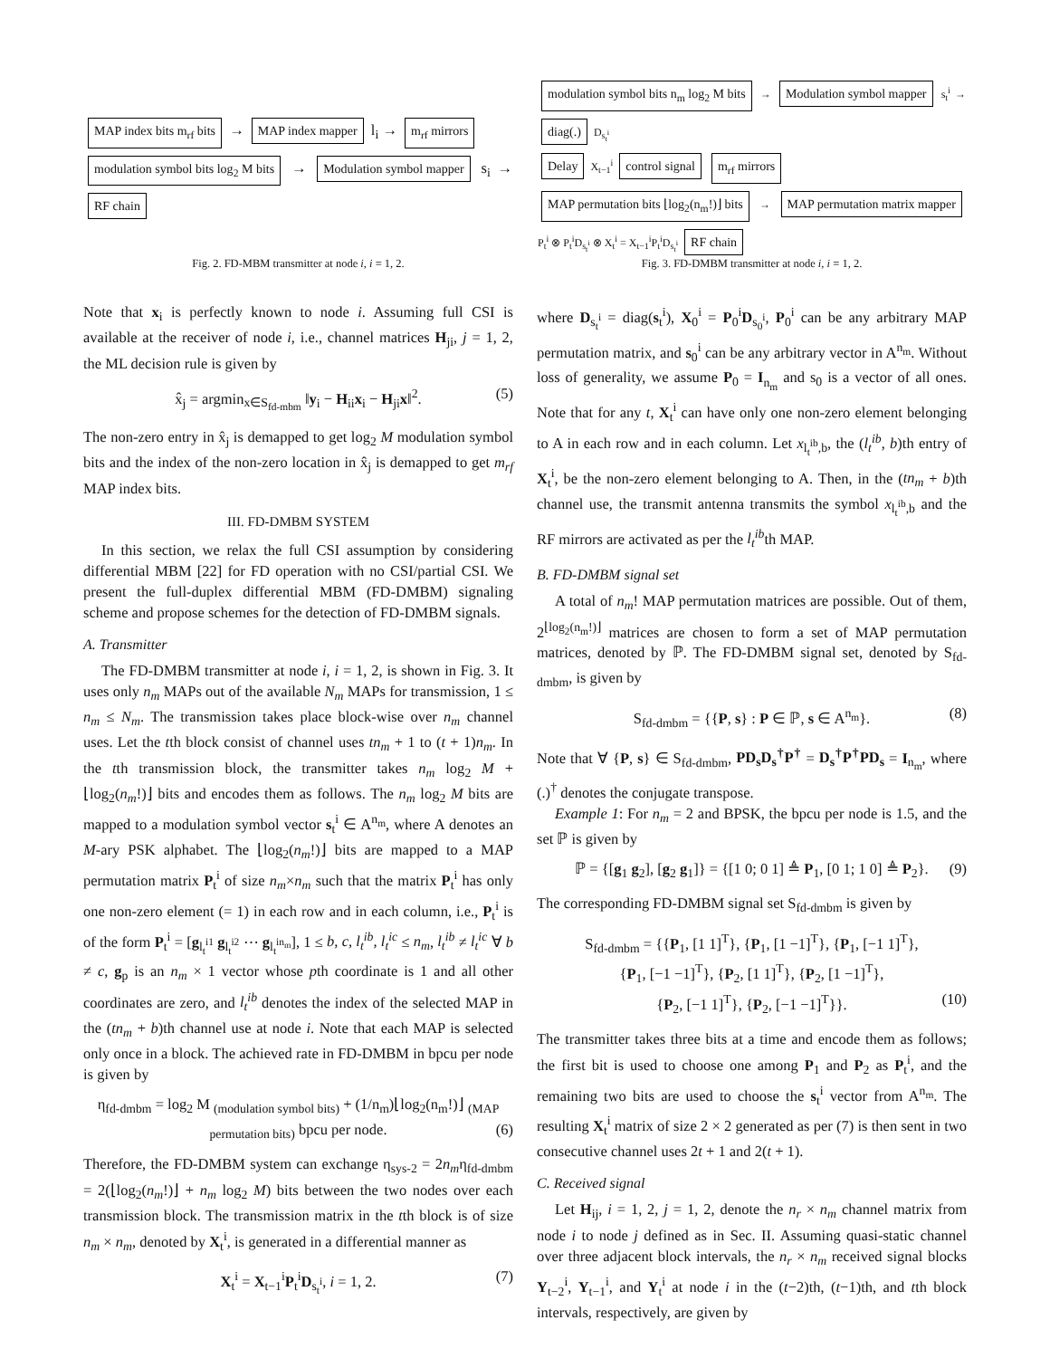MAP index bits m<sub>rf</sub> bits → MAP index mapper l<sub>i</sub> → m<sub>rf</sub> mirrors
modulation symbol bits log<sub>2</sub> M bits → Modulation symbol mapper s<sub>i</sub> → RF chain
Fig. 2. FD-MBM transmitter at node i, i = 1, 2.
Note that x<sub>i</sub> is perfectly known to node i. Assuming full CSI is available at the receiver of node i, i.e., channel matrices H<sub>ji</sub>, j = 1, 2, the ML decision rule is given by
x̂<sub>j</sub> = argmin<sub>x∈S<sub>fd-mbm</sub></sub> ‖y<sub>i</sub> − H<sub>ii</sub>x<sub>i</sub> − H<sub>ji</sub>x‖<sup>2</sup>. (5)
The non-zero entry in x̂<sub>j</sub> is demapped to get log<sub>2</sub> M modulation symbol bits and the index of the non-zero location in x̂<sub>j</sub> is demapped to get m<sub>rf</sub> MAP index bits.
III. FD-DMBM SYSTEM
In this section, we relax the full CSI assumption by considering differential MBM [22] for FD operation with no CSI/partial CSI. We present the full-duplex differential MBM (FD-DMBM) signaling scheme and propose schemes for the detection of FD-DMBM signals.
A. Transmitter
The FD-DMBM transmitter at node i, i = 1, 2, is shown in Fig. 3. It uses only n<sub>m</sub> MAPs out of the available N<sub>m</sub> MAPs for transmission, 1 ≤ n<sub>m</sub> ≤ N<sub>m</sub>. The transmission takes place block-wise over n<sub>m</sub> channel uses. Let the tth block consist of channel uses tn<sub>m</sub> + 1 to (t + 1)n<sub>m</sub>. In the tth transmission block, the transmitter takes n<sub>m</sub> log<sub>2</sub> M + ⌊log<sub>2</sub>(n<sub>m</sub>!)⌋ bits and encodes them as follows. The n<sub>m</sub> log<sub>2</sub> M bits are mapped to a modulation symbol vector s<sub>t</sub><sup>i</sup> ∈ A<sup>n<sub>m</sub></sup>, where A denotes an M-ary PSK alphabet. The ⌊log<sub>2</sub>(n<sub>m</sub>!)⌋ bits are mapped to a MAP permutation matrix P<sub>t</sub><sup>i</sup> of size n<sub>m</sub>×n<sub>m</sub> such that the matrix P<sub>t</sub><sup>i</sup> has only one non-zero element (= 1) in each row and in each column, i.e., P<sub>t</sub><sup>i</sup> is of the form P<sub>t</sub><sup>i</sup> = [g<sub>l<sub>t</sub><sup>i1</sup></sub> g<sub>l<sub>t</sub><sup>i2</sup></sub> ⋯ g<sub>l<sub>t</sub><sup>in<sub>m</sub></sup></sub>], 1 ≤ b, c, l<sub>t</sub><sup>ib</sup>, l<sub>t</sub><sup>ic</sup> ≤ n<sub>m</sub>, l<sub>t</sub><sup>ib</sup> ≠ l<sub>t</sub><sup>ic</sup> ∀ b ≠ c, g<sub>p</sub> is an n<sub>m</sub> × 1 vector whose pth coordinate is 1 and all other coordinates are zero, and l<sub>t</sub><sup>ib</sup> denotes the index of the selected MAP in the (tn<sub>m</sub> + b)th channel use at node i. Note that each MAP is selected only once in a block. The achieved rate in FD-DMBM in bpcu per node is given by
η<sub>fd-dmbm</sub> = log<sub>2</sub> M <sub>(modulation symbol bits)</sub> + (1/n<sub>m</sub>)⌊log<sub>2</sub>(n<sub>m</sub>!)⌋ <sub>(MAP permutation bits)</sub> bpcu per node. (6)
Therefore, the FD-DMBM system can exchange η<sub>sys-2</sub> = 2n<sub>m</sub>η<sub>fd-dmbm</sub> = 2(⌊log<sub>2</sub>(n<sub>m</sub>!)⌋ + n<sub>m</sub> log<sub>2</sub> M) bits between the two nodes over each transmission block. The transmission matrix in the tth block is of size n<sub>m</sub> × n<sub>m</sub>, denoted by X<sub>t</sub><sup>i</sup>, is generated in a differential manner as
X<sub>t</sub><sup>i</sup> = X<sub>t−1</sub><sup>i</sup>P<sub>t</sub><sup>i</sup>D<sub>s<sub>t</sub><sup>i</sup></sub>, i = 1, 2. (7)
modulation symbol bits n<sub>m</sub> log<sub>2</sub> M bits → Modulation symbol mapper s<sub>t</sub><sup>i</sup> → diag(.) D<sub>s<sub>t</sub><sup>i</sup></sub>
Delay X<sub>t−1</sub><sup>i</sup> control signal m<sub>rf</sub> mirrors
MAP permutation bits ⌊log<sub>2</sub>(n<sub>m</sub>!)⌋ bits → MAP permutation matrix mapper P<sub>t</sub><sup>i</sup> ⊗ P<sub>t</sub><sup>i</sup>D<sub>s<sub>t</sub><sup>i</sup></sub> ⊗ X<sub>t</sub><sup>i</sup> = X<sub>t−1</sub><sup>i</sup>P<sub>t</sub><sup>i</sup>D<sub>s<sub>t</sub><sup>i</sup></sub> RF chain
Fig. 3. FD-DMBM transmitter at node i, i = 1, 2.
where D<sub>s<sub>t</sub><sup>i</sup></sub> = diag(s<sub>t</sub><sup>i</sup>), X<sub>0</sub><sup>i</sup> = P<sub>0</sub><sup>i</sup>D<sub>s<sub>0</sub><sup>i</sup></sub>, P<sub>0</sub><sup>i</sup> can be any arbitrary MAP permutation matrix, and s<sub>0</sub><sup>i</sup> can be any arbitrary vector in A<sup>n<sub>m</sub></sup>. Without loss of generality, we assume P<sub>0</sub> = I<sub>n<sub>m</sub></sub> and s<sub>0</sub> is a vector of all ones. Note that for any t, X<sub>t</sub><sup>i</sup> can have only one non-zero element belonging to A in each row and in each column. Let x<sub>l<sub>t</sub><sup>ib</sup>,b</sub>, the (l<sub>t</sub><sup>ib</sup>, b)th entry of X<sub>t</sub><sup>i</sup>, be the non-zero element belonging to A. Then, in the (tn<sub>m</sub> + b)th channel use, the transmit antenna transmits the symbol x<sub>l<sub>t</sub><sup>ib</sup>,b</sub> and the RF mirrors are activated as per the l<sub>t</sub><sup>ib</sup>th MAP.
B. FD-DMBM signal set
A total of n<sub>m</sub>! MAP permutation matrices are possible. Out of them, 2<sup>⌊log<sub>2</sub>(n<sub>m</sub>!)⌋</sup> matrices are chosen to form a set of MAP permutation matrices, denoted by ℙ. The FD-DMBM signal set, denoted by S<sub>fd-dmbm</sub>, is given by
S<sub>fd-dmbm</sub> = {{P, s} : P ∈ ℙ, s ∈ A<sup>n<sub>m</sub></sup>}. (8)
Note that ∀ {P, s} ∈ S<sub>fd-dmbm</sub>, PD<sub>s</sub>D<sub>s</sub><sup>†</sup>P<sup>†</sup> = D<sub>s</sub><sup>†</sup>P<sup>†</sup>PD<sub>s</sub> = I<sub>n<sub>m</sub></sub>, where (.)<sup>†</sup> denotes the conjugate transpose.
Example 1: For n<sub>m</sub> = 2 and BPSK, the bpcu per node is 1.5, and the set ℙ is given by
ℙ = {[g<sub>1</sub> g<sub>2</sub>], [g<sub>2</sub> g<sub>1</sub>]} = {[1 0; 0 1] ≜ P<sub>1</sub>, [0 1; 1 0] ≜ P<sub>2</sub>}. (9)
The corresponding FD-DMBM signal set S<sub>fd-dmbm</sub> is given by
S<sub>fd-dmbm</sub> = {{P<sub>1</sub>, [1 1]<sup>T</sup>}, {P<sub>1</sub>, [1 −1]<sup>T</sup>}, {P<sub>1</sub>, [−1 1]<sup>T</sup>},
{P<sub>1</sub>, [−1 −1]<sup>T</sup>}, {P<sub>2</sub>, [1 1]<sup>T</sup>}, {P<sub>2</sub>, [1 −1]<sup>T</sup>},
{P<sub>2</sub>, [−1 1]<sup>T</sup>}, {P<sub>2</sub>, [−1 −1]<sup>T</sup>}}. (10)
The transmitter takes three bits at a time and encode them as follows; the first bit is used to choose one among P<sub>1</sub> and P<sub>2</sub> as P<sub>t</sub><sup>i</sup>, and the remaining two bits are used to choose the s<sub>t</sub><sup>i</sup> vector from A<sup>n<sub>m</sub></sup>. The resulting X<sub>t</sub><sup>i</sup> matrix of size 2 × 2 generated as per (7) is then sent in two consecutive channel uses 2t + 1 and 2(t + 1).
C. Received signal
Let H<sub>ij</sub>, i = 1, 2, j = 1, 2, denote the n<sub>r</sub> × n<sub>m</sub> channel matrix from node i to node j defined as in Sec. II. Assuming quasi-static channel over three adjacent block intervals, the n<sub>r</sub> × n<sub>m</sub> received signal blocks Y<sub>t−2</sub><sup>i</sup>, Y<sub>t−1</sub><sup>i</sup>, and Y<sub>t</sub><sup>i</sup> at node i in the (t−2)th, (t−1)th, and tth block intervals, respectively, are given by